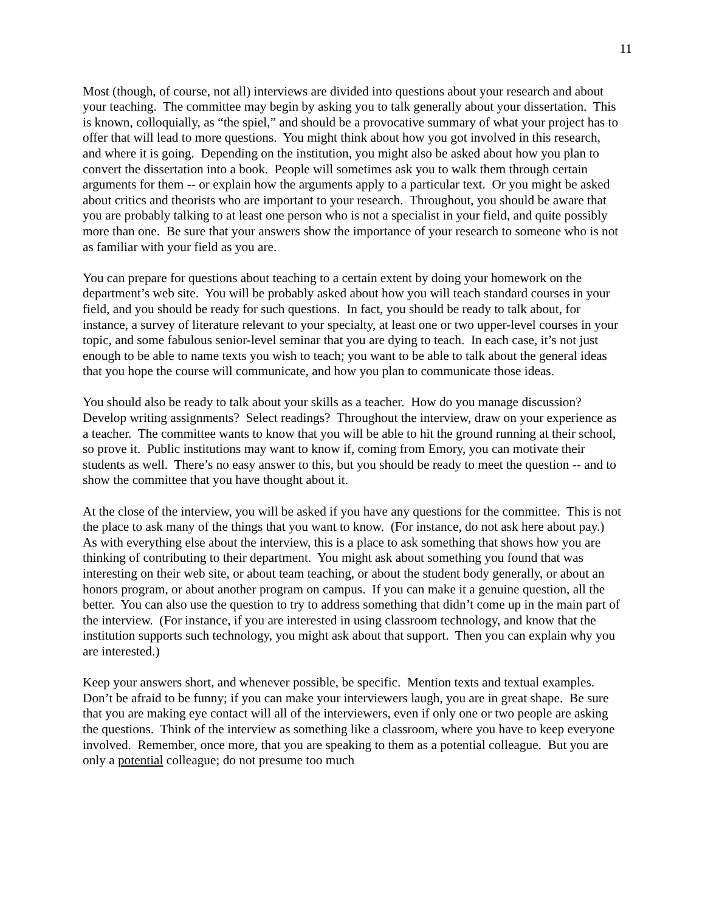11
Most (though, of course, not all) interviews are divided into questions about your research and about your teaching. The committee may begin by asking you to talk generally about your dissertation. This is known, colloquially, as “the spiel,” and should be a provocative summary of what your project has to offer that will lead to more questions. You might think about how you got involved in this research, and where it is going. Depending on the institution, you might also be asked about how you plan to convert the dissertation into a book. People will sometimes ask you to walk them through certain arguments for them -- or explain how the arguments apply to a particular text. Or you might be asked about critics and theorists who are important to your research. Throughout, you should be aware that you are probably talking to at least one person who is not a specialist in your field, and quite possibly more than one. Be sure that your answers show the importance of your research to someone who is not as familiar with your field as you are.
You can prepare for questions about teaching to a certain extent by doing your homework on the department’s web site. You will be probably asked about how you will teach standard courses in your field, and you should be ready for such questions. In fact, you should be ready to talk about, for instance, a survey of literature relevant to your specialty, at least one or two upper-level courses in your topic, and some fabulous senior-level seminar that you are dying to teach. In each case, it’s not just enough to be able to name texts you wish to teach; you want to be able to talk about the general ideas that you hope the course will communicate, and how you plan to communicate those ideas.
You should also be ready to talk about your skills as a teacher. How do you manage discussion? Develop writing assignments? Select readings? Throughout the interview, draw on your experience as a teacher. The committee wants to know that you will be able to hit the ground running at their school, so prove it. Public institutions may want to know if, coming from Emory, you can motivate their students as well. There’s no easy answer to this, but you should be ready to meet the question -- and to show the committee that you have thought about it.
At the close of the interview, you will be asked if you have any questions for the committee. This is not the place to ask many of the things that you want to know. (For instance, do not ask here about pay.) As with everything else about the interview, this is a place to ask something that shows how you are thinking of contributing to their department. You might ask about something you found that was interesting on their web site, or about team teaching, or about the student body generally, or about an honors program, or about another program on campus. If you can make it a genuine question, all the better. You can also use the question to try to address something that didn’t come up in the main part of the interview. (For instance, if you are interested in using classroom technology, and know that the institution supports such technology, you might ask about that support. Then you can explain why you are interested.)
Keep your answers short, and whenever possible, be specific. Mention texts and textual examples. Don’t be afraid to be funny; if you can make your interviewers laugh, you are in great shape. Be sure that you are making eye contact will all of the interviewers, even if only one or two people are asking the questions. Think of the interview as something like a classroom, where you have to keep everyone involved. Remember, once more, that you are speaking to them as a potential colleague. But you are only a potential colleague; do not presume too much